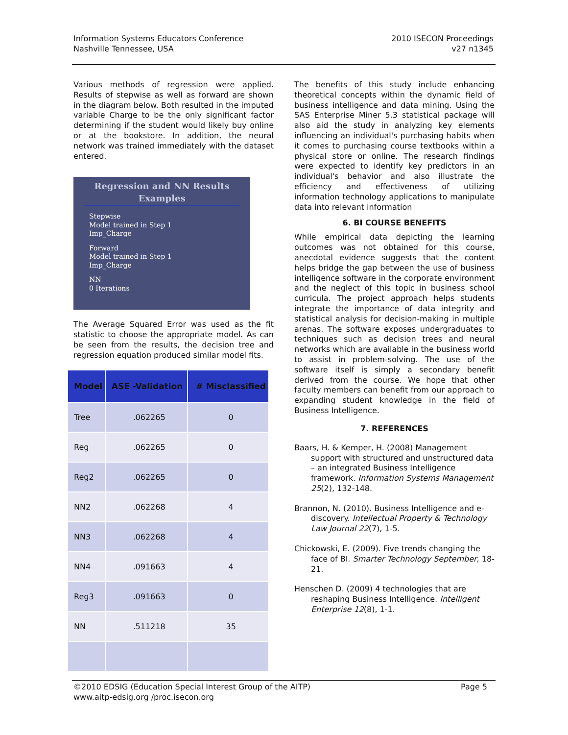Information Systems Educators Conference
Nashville Tennessee, USA
2010 ISECON Proceedings
v27 n1345
Various methods of regression were applied. Results of stepwise as well as forward are shown in the diagram below. Both resulted in the imputed variable Charge to be the only significant factor determining if the student would likely buy online or at the bookstore. In addition, the neural network was trained immediately with the dataset entered.
Regression and NN Results Examples
Stepwise
Model trained in Step 1
Imp_Charge
Forward
Model trained in Step 1
Imp_Charge
NN
0 Iterations
The Average Squared Error was used as the fit statistic to choose the appropriate model. As can be seen from the results, the decision tree and regression equation produced similar model fits.
| Model | ASE -Validation | # Misclassified |
| --- | --- | --- |
| Tree | .062265 | 0 |
| Reg | .062265 | 0 |
| Reg2 | .062265 | 0 |
| NN2 | .062268 | 4 |
| NN3 | .062268 | 4 |
| NN4 | .091663 | 4 |
| Reg3 | .091663 | 0 |
| NN | .511218 | 35 |
The benefits of this study include enhancing theoretical concepts within the dynamic field of business intelligence and data mining. Using the SAS Enterprise Miner 5.3 statistical package will also aid the study in analyzing key elements influencing an individual's purchasing habits when it comes to purchasing course textbooks within a physical store or online. The research findings were expected to identify key predictors in an individual's behavior and also illustrate the efficiency and effectiveness of utilizing information technology applications to manipulate data into relevant information
6. BI COURSE BENEFITS
While empirical data depicting the learning outcomes was not obtained for this course, anecdotal evidence suggests that the content helps bridge the gap between the use of business intelligence software in the corporate environment and the neglect of this topic in business school curricula. The project approach helps students integrate the importance of data integrity and statistical analysis for decision-making in multiple arenas. The software exposes undergraduates to techniques such as decision trees and neural networks which are available in the business world to assist in problem-solving. The use of the software itself is simply a secondary benefit derived from the course. We hope that other faculty members can benefit from our approach to expanding student knowledge in the field of Business Intelligence.
7. REFERENCES
Baars, H. & Kemper, H. (2008) Management support with structured and unstructured data – an integrated Business Intelligence framework. Information Systems Management 25(2), 132-148.
Brannon, N. (2010). Business Intelligence and e-discovery. Intellectual Property & Technology Law Journal 22(7), 1-5.
Chickowski, E. (2009). Five trends changing the face of BI. Smarter Technology September, 18-21.
Henschen D. (2009) 4 technologies that are reshaping Business Intelligence. Intelligent Enterprise 12(8), 1-1.
©2010 EDSIG (Education Special Interest Group of the AITP) Page 5
www.aitp-edsig.org /proc.isecon.org